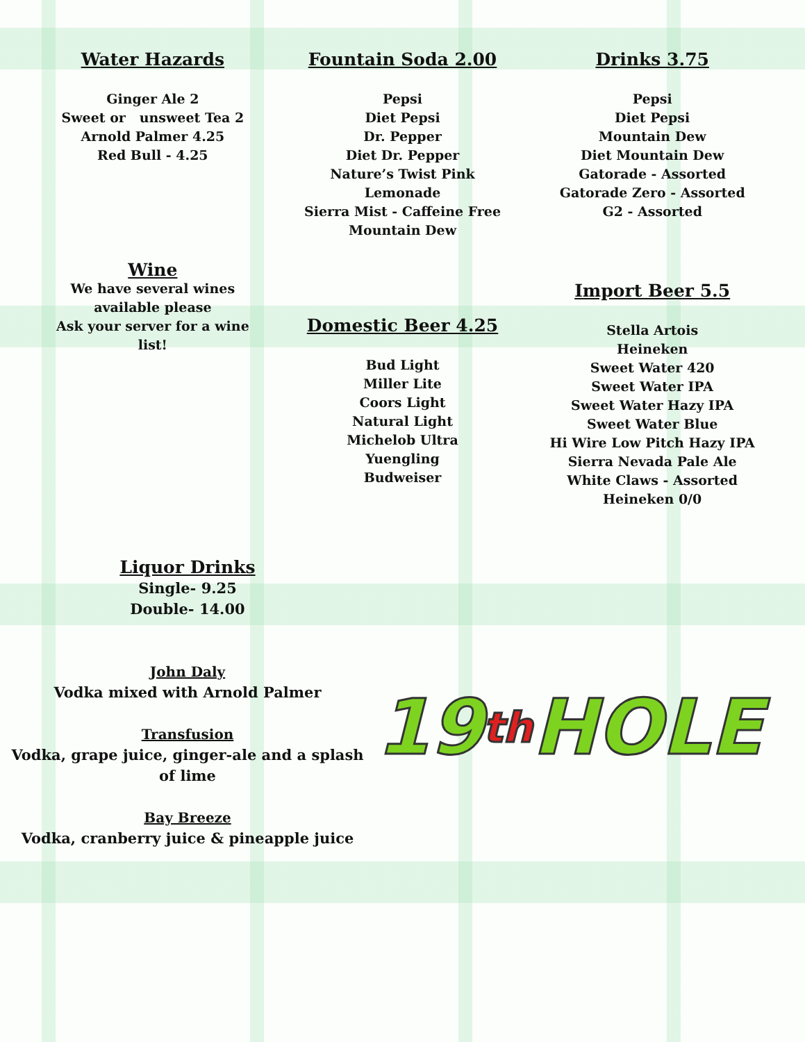Water Hazards
Ginger Ale 2
Sweet or unsweet Tea 2
Arnold Palmer 4.25
Red Bull - 4.25
Fountain Soda 2.00
Pepsi
Diet Pepsi
Dr. Pepper
Diet Dr. Pepper
Nature’s Twist Pink
Lemonade
Sierra Mist - Caffeine Free
Mountain Dew
Drinks 3.75
Pepsi
Diet Pepsi
Mountain Dew
Diet Mountain Dew
Gatorade - Assorted
Gatorade Zero - Assorted
G2 - Assorted
Wine
We have several wines
available please
Ask your server for a wine
list!
Domestic Beer 4.25
Bud Light
Miller Lite
Coors Light
Natural Light
Michelob Ultra
Yuengling
Budweiser
Import Beer 5.5
Stella Artois
Heineken
Sweet Water 420
Sweet Water IPA
Sweet Water Hazy IPA
Sweet Water Blue
Hi Wire Low Pitch Hazy IPA
Sierra Nevada Pale Ale
White Claws - Assorted
Heineken 0/0
Liquor Drinks
Single- 9.25
Double- 14.00
John Daly
Vodka mixed with Arnold Palmer
Transfusion
Vodka, grape juice, ginger-ale and a splash
of lime
Bay Breeze
Vodka, cranberry juice & pineapple juice
19 th HOLE